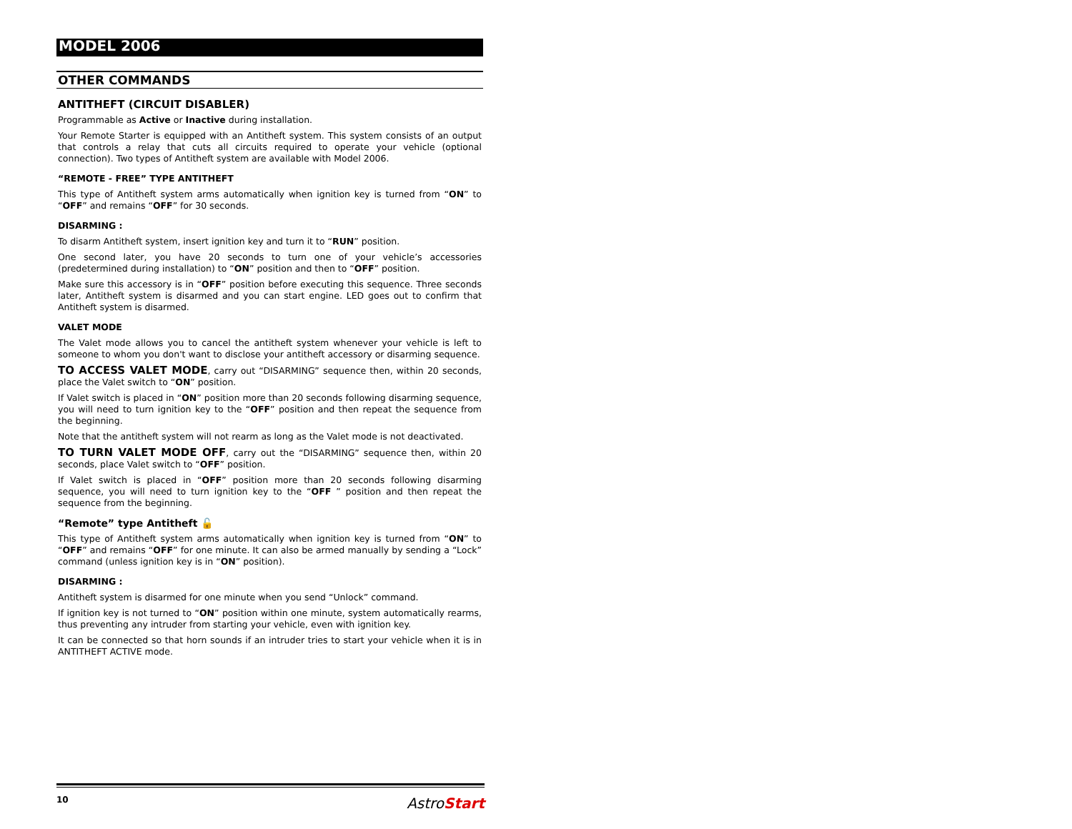MODEL 2006
OTHER COMMANDS
ANTITHEFT (CIRCUIT DISABLER)
Programmable as Active or Inactive during installation.
Your Remote Starter is equipped with an Antitheft system. This system consists of an output that controls a relay that cuts all circuits required to operate your vehicle (optional connection). Two types of Antitheft system are available with Model 2006.
“REMOTE - FREE” TYPE ANTITHEFT
This type of Antitheft system arms automatically when ignition key is turned from “ON” to “OFF” and remains “OFF” for 30 seconds.
DISARMING :
To disarm Antitheft system, insert ignition key and turn it to “RUN” position.
One second later, you have 20 seconds to turn one of your vehicle’s accessories (predetermined during installation) to “ON” position and then to “OFF” position.
Make sure this accessory is in “OFF” position before executing this sequence. Three seconds later, Antitheft system is disarmed and you can start engine. LED goes out to confirm that Antitheft system is disarmed.
VALET MODE
The Valet mode allows you to cancel the antitheft system whenever your vehicle is left to someone to whom you don't want to disclose your antitheft accessory or disarming sequence.
TO ACCESS VALET MODE, carry out “DISARMING” sequence then, within 20 seconds, place the Valet switch to “ON” position.
If Valet switch is placed in “ON” position more than 20 seconds following disarming sequence, you will need to turn ignition key to the “OFF” position and then repeat the sequence from the beginning.
Note that the antitheft system will not rearm as long as the Valet mode is not deactivated.
TO TURN VALET MODE OFF, carry out the “DISARMING” sequence then, within 20 seconds, place Valet switch to “OFF” position.
If Valet switch is placed in “OFF” position more than 20 seconds following disarming sequence, you will need to turn ignition key to the “OFF ” position and then repeat the sequence from the beginning.
“Remote” type Antitheft 🔓
This type of Antitheft system arms automatically when ignition key is turned from “ON” to “OFF” and remains “OFF” for one minute. It can also be armed manually by sending a “Lock” command (unless ignition key is in “ON” position).
DISARMING :
Antitheft system is disarmed for one minute when you send “Unlock” command.
If ignition key is not turned to “ON” position within one minute, system automatically rearms, thus preventing any intruder from starting your vehicle, even with ignition key.
It can be connected so that horn sounds if an intruder tries to start your vehicle when it is in ANTITHEFT ACTIVE mode.
10 AstroStart